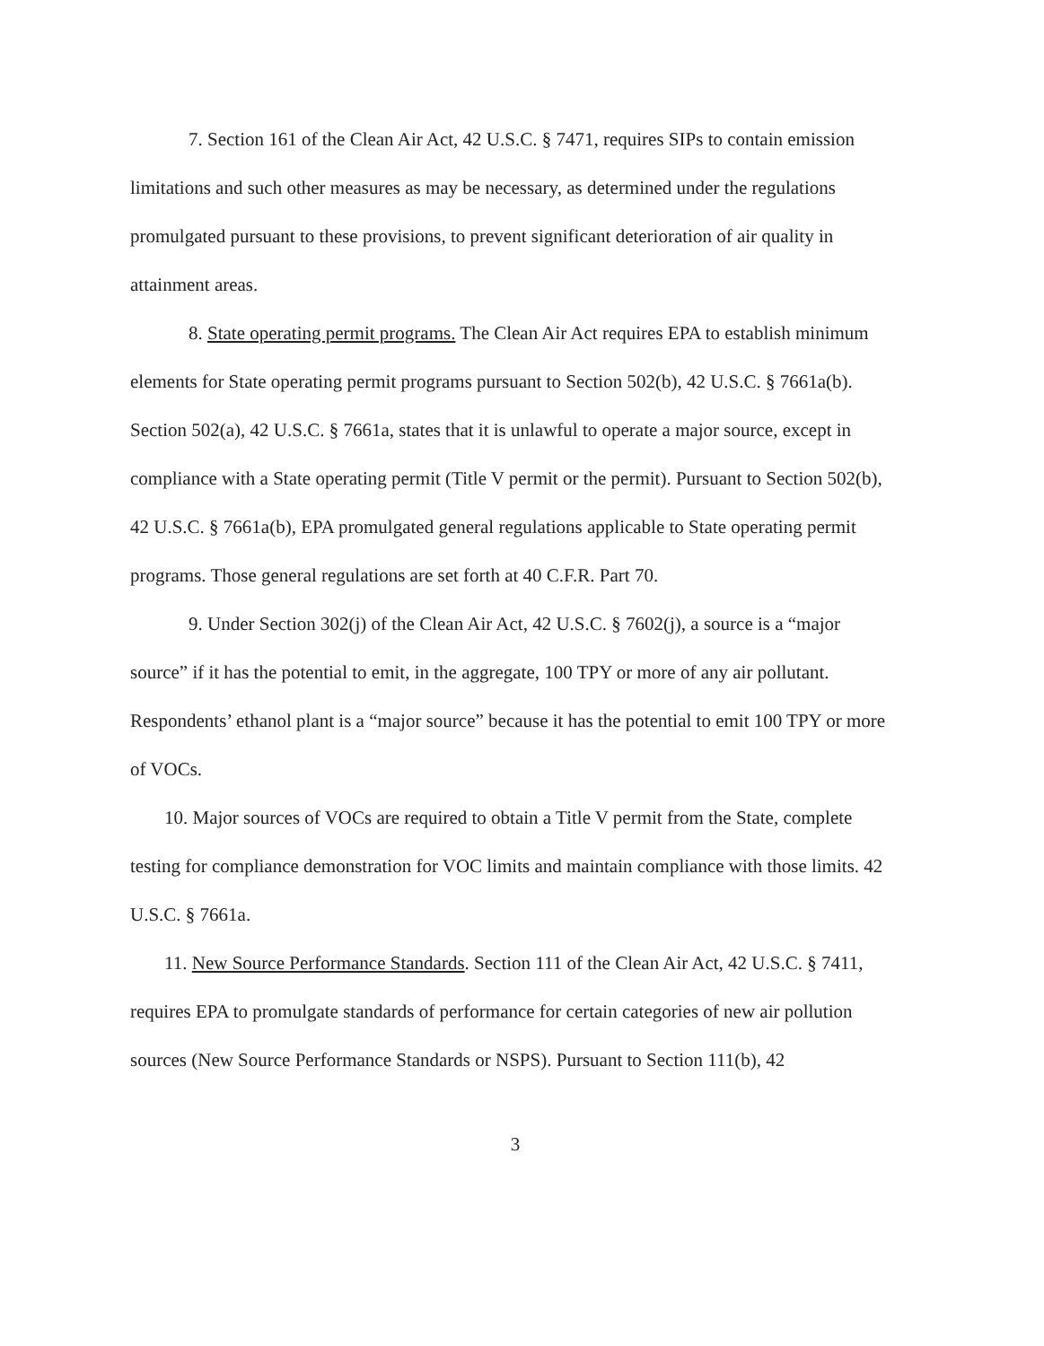7. Section 161 of the Clean Air Act, 42 U.S.C. § 7471, requires SIPs to contain emission limitations and such other measures as may be necessary, as determined under the regulations promulgated pursuant to these provisions, to prevent significant deterioration of air quality in attainment areas.
8. State operating permit programs. The Clean Air Act requires EPA to establish minimum elements for State operating permit programs pursuant to Section 502(b), 42 U.S.C. § 7661a(b). Section 502(a), 42 U.S.C. § 7661a, states that it is unlawful to operate a major source, except in compliance with a State operating permit (Title V permit or the permit). Pursuant to Section 502(b), 42 U.S.C. § 7661a(b), EPA promulgated general regulations applicable to State operating permit programs. Those general regulations are set forth at 40 C.F.R. Part 70.
9. Under Section 302(j) of the Clean Air Act, 42 U.S.C. § 7602(j), a source is a “major source” if it has the potential to emit, in the aggregate, 100 TPY or more of any air pollutant. Respondents’ ethanol plant is a “major source” because it has the potential to emit 100 TPY or more of VOCs.
10. Major sources of VOCs are required to obtain a Title V permit from the State, complete testing for compliance demonstration for VOC limits and maintain compliance with those limits. 42 U.S.C. § 7661a.
11. New Source Performance Standards. Section 111 of the Clean Air Act, 42 U.S.C. § 7411, requires EPA to promulgate standards of performance for certain categories of new air pollution sources (New Source Performance Standards or NSPS). Pursuant to Section 111(b), 42
3